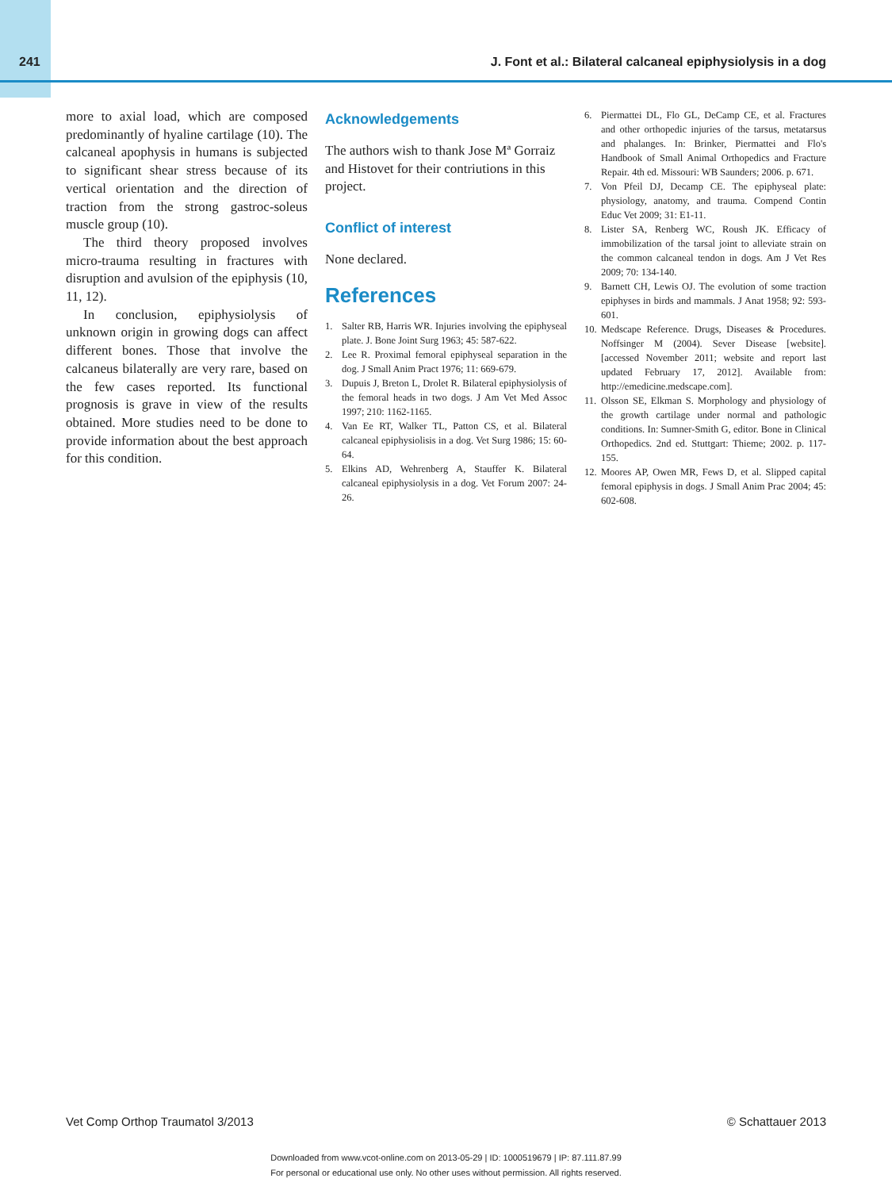241 J. Font et al.: Bilateral calcaneal epiphysiolysis in a dog
more to axial load, which are composed predominantly of hyaline cartilage (10). The calcaneal apophysis in humans is subjected to significant shear stress because of its vertical orientation and the direction of traction from the strong gastroc-soleus muscle group (10).
The third theory proposed involves micro-trauma resulting in fractures with disruption and avulsion of the epiphysis (10, 11, 12).
In conclusion, epiphysiolysis of unknown origin in growing dogs can affect different bones. Those that involve the calcaneus bilaterally are very rare, based on the few cases reported. Its functional prognosis is grave in view of the results obtained. More studies need to be done to provide information about the best approach for this condition.
Acknowledgements
The authors wish to thank Jose Mª Gorraiz and Histovet for their contriutions in this project.
Conflict of interest
None declared.
References
1. Salter RB, Harris WR. Injuries involving the epiphyseal plate. J. Bone Joint Surg 1963; 45: 587-622.
2. Lee R. Proximal femoral epiphyseal separation in the dog. J Small Anim Pract 1976; 11: 669-679.
3. Dupuis J, Breton L, Drolet R. Bilateral epiphysiolysis of the femoral heads in two dogs. J Am Vet Med Assoc 1997; 210: 1162-1165.
4. Van Ee RT, Walker TL, Patton CS, et al. Bilateral calcaneal epiphysiolisis in a dog. Vet Surg 1986; 15: 60-64.
5. Elkins AD, Wehrenberg A, Stauffer K. Bilateral calcaneal epiphysiolysis in a dog. Vet Forum 2007: 24-26.
6. Piermattei DL, Flo GL, DeCamp CE, et al. Fractures and other orthopedic injuries of the tarsus, metatarsus and phalanges. In: Brinker, Piermattei and Flo's Handbook of Small Animal Orthopedics and Fracture Repair. 4th ed. Missouri: WB Saunders; 2006. p. 671.
7. Von Pfeil DJ, Decamp CE. The epiphyseal plate: physiology, anatomy, and trauma. Compend Contin Educ Vet 2009; 31: E1-11.
8. Lister SA, Renberg WC, Roush JK. Efficacy of immobilization of the tarsal joint to alleviate strain on the common calcaneal tendon in dogs. Am J Vet Res 2009; 70: 134-140.
9. Barnett CH, Lewis OJ. The evolution of some traction epiphyses in birds and mammals. J Anat 1958; 92: 593-601.
10. Medscape Reference. Drugs, Diseases & Procedures. Noffsinger M (2004). Sever Disease [website]. [accessed November 2011; website and report last updated February 17, 2012]. Available from: http://emedicine.medscape.com].
11. Olsson SE, Elkman S. Morphology and physiology of the growth cartilage under normal and pathologic conditions. In: Sumner-Smith G, editor. Bone in Clinical Orthopedics. 2nd ed. Stuttgart: Thieme; 2002. p. 117-155.
12. Moores AP, Owen MR, Fews D, et al. Slipped capital femoral epiphysis in dogs. J Small Anim Prac 2004; 45: 602-608.
Vet Comp Orthop Traumatol 3/2013 © Schattauer 2013
Downloaded from www.vcot-online.com on 2013-05-29 | ID: 1000519679 | IP: 87.111.87.99
For personal or educational use only. No other uses without permission. All rights reserved.